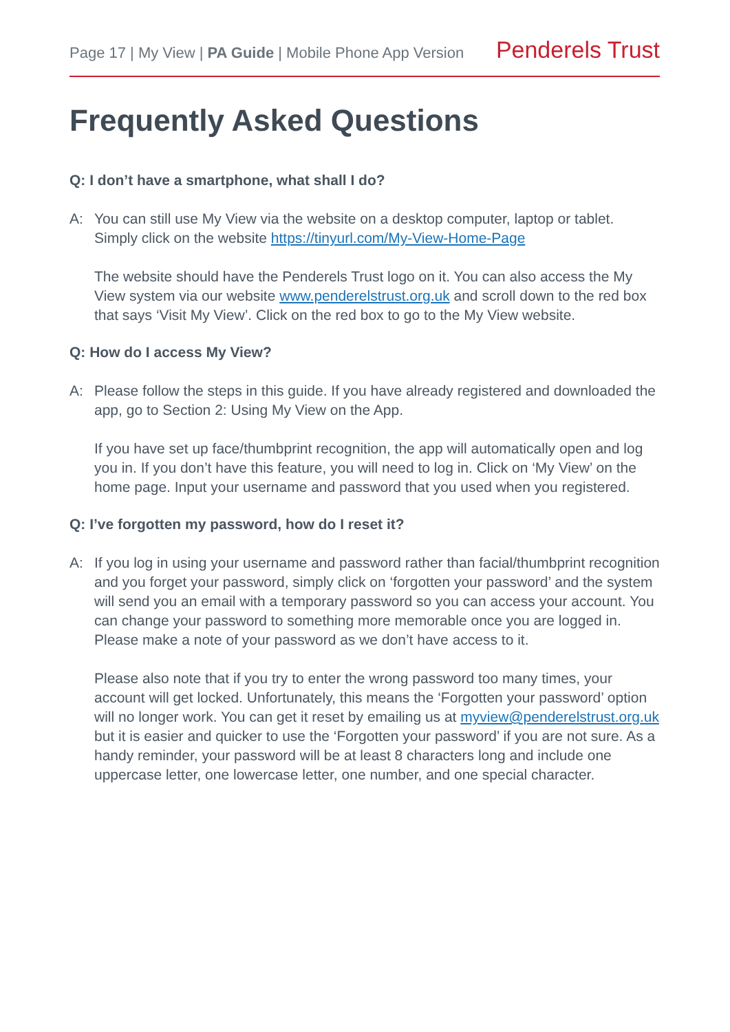Page 17 | My View | PA Guide | Mobile Phone App Version
Penderels Trust
Frequently Asked Questions
Q: I don’t have a smartphone, what shall I do?
A: You can still use My View via the website on a desktop computer, laptop or tablet. Simply click on the website https://tinyurl.com/My-View-Home-Page
The website should have the Penderels Trust logo on it. You can also access the My View system via our website www.penderelstrust.org.uk and scroll down to the red box that says ‘Visit My View’. Click on the red box to go to the My View website.
Q: How do I access My View?
A: Please follow the steps in this guide. If you have already registered and downloaded the app, go to Section 2: Using My View on the App.
If you have set up face/thumbprint recognition, the app will automatically open and log you in. If you don’t have this feature, you will need to log in. Click on ‘My View’ on the home page. Input your username and password that you used when you registered.
Q: I’ve forgotten my password, how do I reset it?
A: If you log in using your username and password rather than facial/thumbprint recognition and you forget your password, simply click on ‘forgotten your password’ and the system will send you an email with a temporary password so you can access your account. You can change your password to something more memorable once you are logged in. Please make a note of your password as we don’t have access to it.
Please also note that if you try to enter the wrong password too many times, your account will get locked. Unfortunately, this means the ‘Forgotten your password’ option will no longer work. You can get it reset by emailing us at myview@penderelstrust.org.uk but it is easier and quicker to use the ‘Forgotten your password’ if you are not sure. As a handy reminder, your password will be at least 8 characters long and include one uppercase letter, one lowercase letter, one number, and one special character.